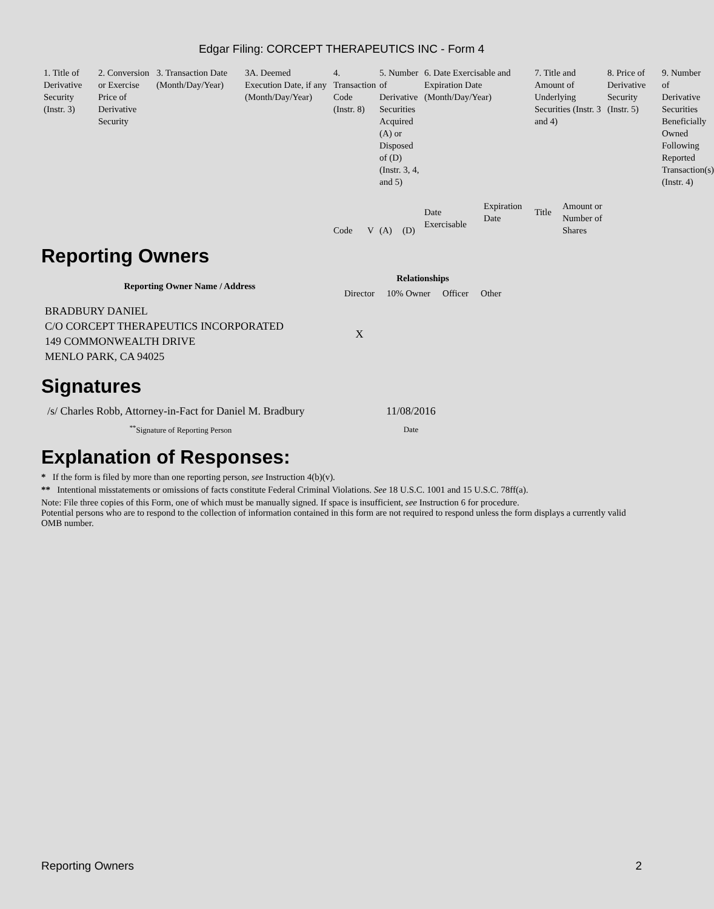Edgar Filing: CORCEPT THERAPEUTICS INC - Form 4
| 1. Title of Derivative Security (Instr. 3) | 2. Conversion or Exercise Price of Derivative Security | 3. Transaction Date (Month/Day/Year) | 3A. Deemed Execution Date, if any (Month/Day/Year) | 4. Transaction Code (Instr. 8) | | 5. Number of Derivative Securities Acquired (A) or Disposed of (D) (Instr. 3, 4, and 5) | | 6. Date Exercisable and Expiration Date (Month/Day/Year) | | 7. Title and Amount of Underlying Securities (Instr. 3 and 4) | | 8. Price of Derivative Security (Instr. 5) | 9. Number of Derivative Securities Beneficially Owned Following Reported Transaction(s) (Instr. 4) |
| | | | | Code | V | (A) | (D) | Date Exercisable | Expiration Date | Title | Amount or Number of Shares | | |
Reporting Owners
| Reporting Owner Name / Address | Relationships | | | |
| --- | --- | --- | --- | --- |
| | Director | 10% Owner | Officer | Other |
| BRADBURY DANIEL C/O CORCEPT THERAPEUTICS INCORPORATED 149 COMMONWEALTH DRIVE MENLO PARK, CA 94025 | X | | | |
Signatures
| /s/ Charles Robb, Attorney-in-Fact for Daniel M. Bradbury | 11/08/2016 |
| <sup>**</sup> Signature of Reporting Person | Date |
Explanation of Responses:
* If the form is filed by more than one reporting person, see Instruction 4(b)(v).
** Intentional misstatements or omissions of facts constitute Federal Criminal Violations. See 18 U.S.C. 1001 and 15 U.S.C. 78ff(a).
Note: File three copies of this Form, one of which must be manually signed. If space is insufficient, see Instruction 6 for procedure.
Potential persons who are to respond to the collection of information contained in this form are not required to respond unless the form displays a currently valid OMB number.
Reporting Owners 2